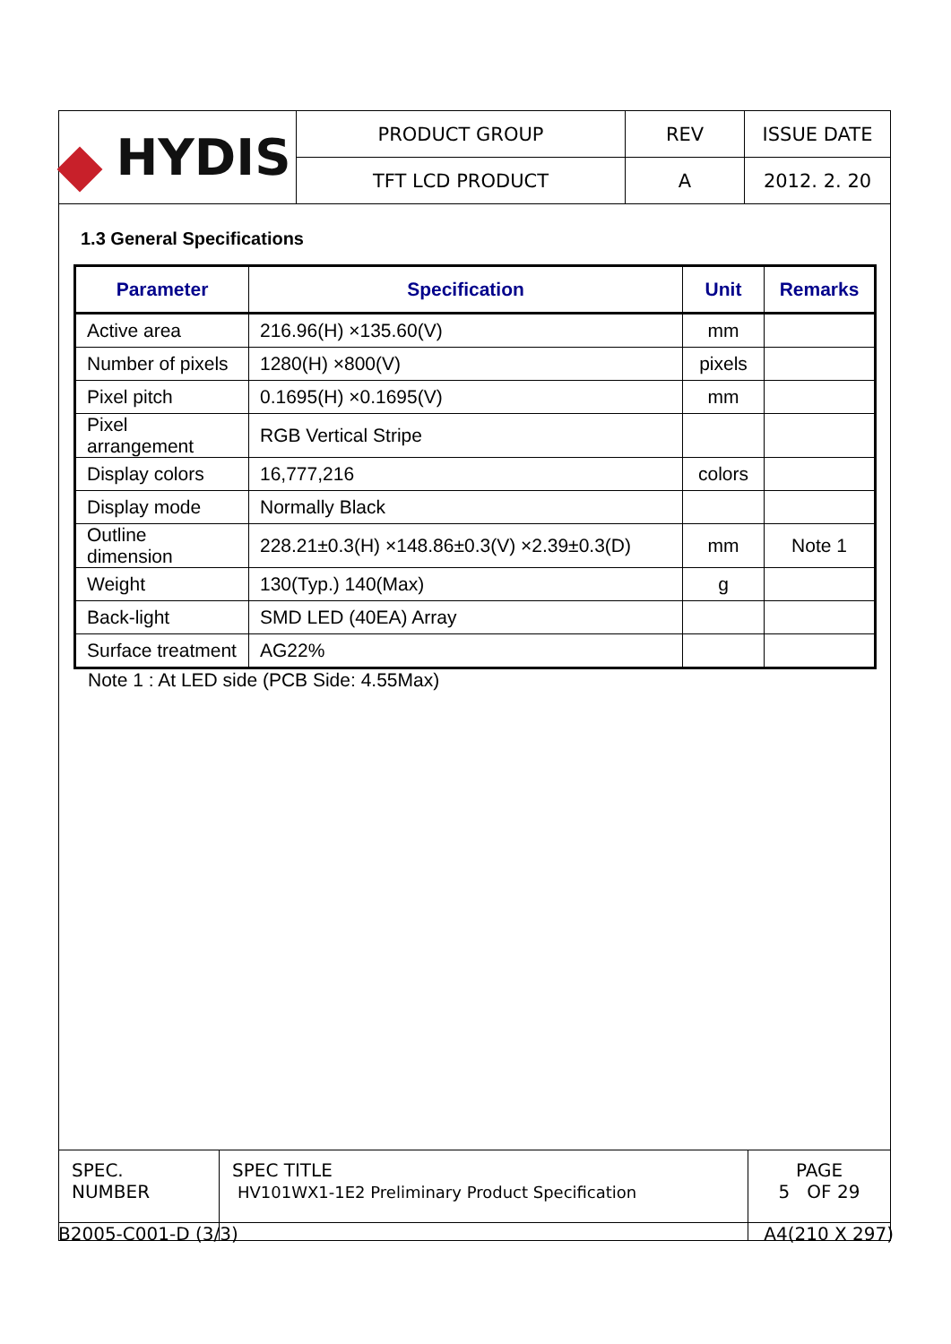| HYDIS | PRODUCT GROUP | REV | ISSUE DATE |
| | TFT LCD PRODUCT | A | 2012. 2. 20 |
1.3 General Specifications
| Parameter | Specification | Unit | Remarks |
| --- | --- | --- | --- |
| Active area | 216.96(H) ×135.60(V) | mm | |
| Number of pixels | 1280(H) ×800(V) | pixels | |
| Pixel pitch | 0.1695(H) ×0.1695(V) | mm | |
| Pixel arrangement | RGB Vertical Stripe | | |
| Display colors | 16,777,216 | colors | |
| Display mode | Normally Black | | |
| Outline dimension | 228.21±0.3(H) ×148.86±0.3(V) ×2.39±0.3(D) | mm | Note 1 |
| Weight | 130(Typ.) 140(Max) | g | |
| Back-light | SMD LED (40EA) Array | | |
| Surface treatment | AG22% | | |
Note 1 : At LED side (PCB Side: 4.55Max)
| SPEC. NUMBER | SPEC TITLE HV101WX1-1E2 Preliminary Product Specification | PAGE 5 OF 29 |
B2005-C001-D (3/3) A4(210 X 297)